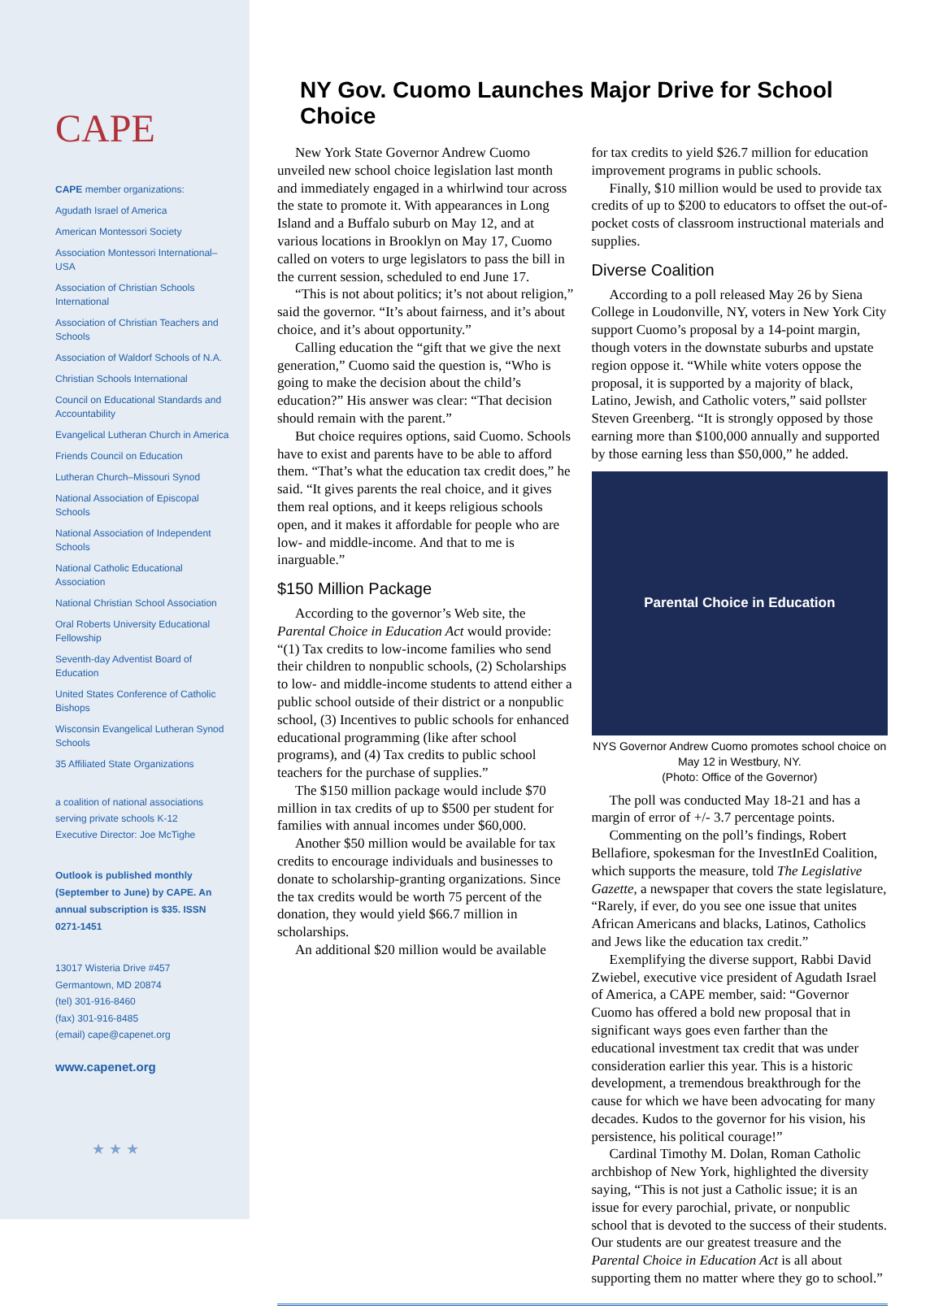CAPE
CAPE member organizations:
Agudath Israel of America
American Montessori Society
Association Montessori International–USA
Association of Christian Schools International
Association of Christian Teachers and Schools
Association of Waldorf Schools of N.A.
Christian Schools International
Council on Educational Standards and Accountability
Evangelical Lutheran Church in America
Friends Council on Education
Lutheran Church–Missouri Synod
National Association of Episcopal Schools
National Association of Independent Schools
National Catholic Educational Association
National Christian School Association
Oral Roberts University Educational Fellowship
Seventh-day Adventist Board of Education
United States Conference of Catholic Bishops
Wisconsin Evangelical Lutheran Synod Schools
35 Affiliated State Organizations
a coalition of national associations serving private schools K-12
Executive Director: Joe McTighe
Outlook is published monthly (September to June) by CAPE. An annual subscription is $35. ISSN 0271-1451
13017 Wisteria Drive #457
Germantown, MD 20874
(tel) 301-916-8460
(fax) 301-916-8485
(email) cape@capenet.org
www.capenet.org
★ ★ ★
NY Gov. Cuomo Launches Major Drive for School Choice
New York State Governor Andrew Cuomo unveiled new school choice legislation last month and immediately engaged in a whirlwind tour across the state to promote it. With appearances in Long Island and a Buffalo suburb on May 12, and at various locations in Brooklyn on May 17, Cuomo called on voters to urge legislators to pass the bill in the current session, scheduled to end June 17.
“This is not about politics; it’s not about religion,” said the governor. “It’s about fairness, and it’s about choice, and it’s about opportunity.”
Calling education the “gift that we give the next generation,” Cuomo said the question is, “Who is going to make the decision about the child’s education?” His answer was clear: “That decision should remain with the parent.”
But choice requires options, said Cuomo. Schools have to exist and parents have to be able to afford them. “That’s what the education tax credit does,” he said. “It gives parents the real choice, and it gives them real options, and it keeps religious schools open, and it makes it affordable for people who are low- and middle-income. And that to me is inarguable.”
$150 Million Package
According to the governor’s Web site, the Parental Choice in Education Act would provide: “(1) Tax credits to low-income families who send their children to nonpublic schools, (2) Scholarships to low- and middle-income students to attend either a public school outside of their district or a nonpublic school, (3) Incentives to public schools for enhanced educational programming (like after school programs), and (4) Tax credits to public school teachers for the purchase of supplies.”
The $150 million package would include $70 million in tax credits of up to $500 per student for families with annual incomes under $60,000.
Another $50 million would be available for tax credits to encourage individuals and businesses to donate to scholarship-granting organizations. Since the tax credits would be worth 75 percent of the donation, they would yield $66.7 million in scholarships.
An additional $20 million would be available
for tax credits to yield $26.7 million for education improvement programs in public schools.
Finally, $10 million would be used to provide tax credits of up to $200 to educators to offset the out-of-pocket costs of classroom instructional materials and supplies.
Diverse Coalition
According to a poll released May 26 by Siena College in Loudonville, NY, voters in New York City support Cuomo’s proposal by a 14-point margin, though voters in the downstate suburbs and upstate region oppose it. “While white voters oppose the proposal, it is supported by a majority of black, Latino, Jewish, and Catholic voters,” said pollster Steven Greenberg. “It is strongly opposed by those earning more than $100,000 annually and supported by those earning less than $50,000,” he added.
Parental Choice in Education
NYS Governor Andrew Cuomo promotes school choice on May 12 in Westbury, NY.
(Photo: Office of the Governor)
The poll was conducted May 18-21 and has a margin of error of +/- 3.7 percentage points.
Commenting on the poll’s findings, Robert Bellafiore, spokesman for the InvestInEd Coalition, which supports the measure, told The Legislative Gazette, a newspaper that covers the state legislature, “Rarely, if ever, do you see one issue that unites African Americans and blacks, Latinos, Catholics and Jews like the education tax credit.”
Exemplifying the diverse support, Rabbi David Zwiebel, executive vice president of Agudath Israel of America, a CAPE member, said: “Governor Cuomo has offered a bold new proposal that in significant ways goes even farther than the educational investment tax credit that was under consideration earlier this year. This is a historic development, a tremendous breakthrough for the cause for which we have been advocating for many decades. Kudos to the governor for his vision, his persistence, his political courage!”
Cardinal Timothy M. Dolan, Roman Catholic archbishop of New York, highlighted the diversity saying, “This is not just a Catholic issue; it is an issue for every parochial, private, or nonpublic school that is devoted to the success of their students. Our students are our greatest treasure and the Parental Choice in Education Act is all about supporting them no matter where they go to school.”